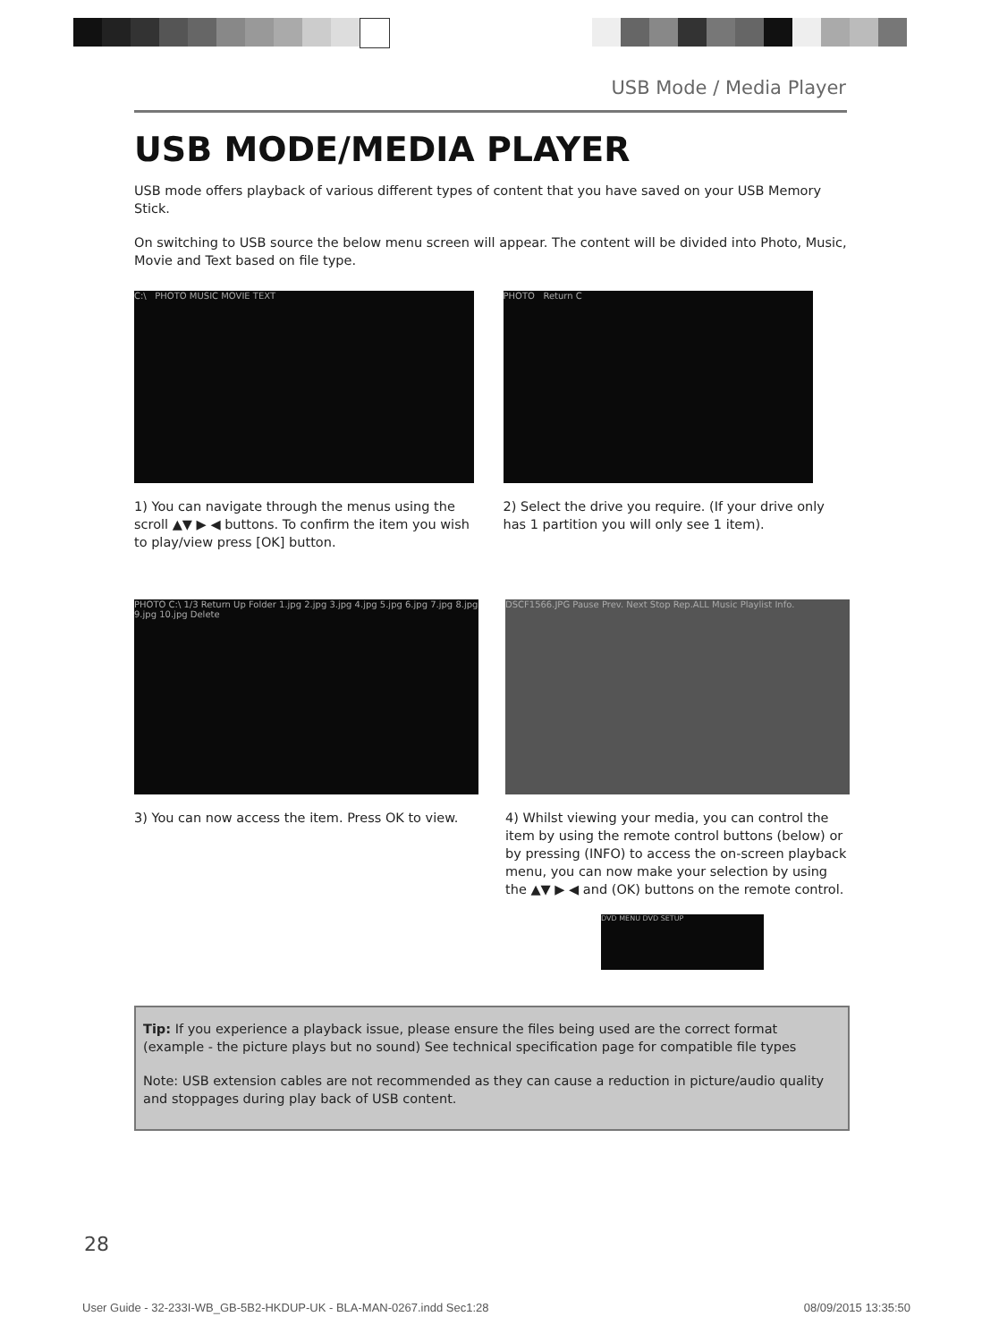USB Mode / Media Player
USB MODE/MEDIA PLAYER
USB mode offers playback of various different types of content that you have saved on your USB Memory Stick.
On switching to USB source the below menu screen will appear. The content will be divided into Photo, Music, Movie and Text based on file type.
C:\ PHOTO MUSIC MOVIE TEXT
1) You can navigate through the menus using the scroll ▲▼ ▶ ◀ buttons. To confirm the item you wish to play/view press [OK] button.
PHOTO Return C
2) Select the drive you require. (If your drive only has 1 partition you will only see 1 item).
PHOTO C:\ 1/3 Return Up Folder 1.jpg 2.jpg 3.jpg 4.jpg 5.jpg 6.jpg 7.jpg 8.jpg 9.jpg 10.jpg Delete
3) You can now access the item. Press OK to view.
DSCF1566.JPG Pause Prev. Next Stop Rep.ALL Music Playlist Info.
4) Whilst viewing your media, you can control the item by using the remote control buttons (below) or by pressing (INFO) to access the on-screen playback menu, you can now make your selection by using the ▲▼ ▶ ◀ and (OK) buttons on the remote control.
DVD MENU DVD SETUP
Tip: If you experience a playback issue, please ensure the files being used are the correct format (example - the picture plays but no sound) See technical specification page for compatible file types
Note: USB extension cables are not recommended as they can cause a reduction in picture/audio quality and stoppages during play back of USB content.
28
User Guide - 32-233I-WB_GB-5B2-HKDUP-UK - BLA-MAN-0267.indd Sec1:28 08/09/2015 13:35:50